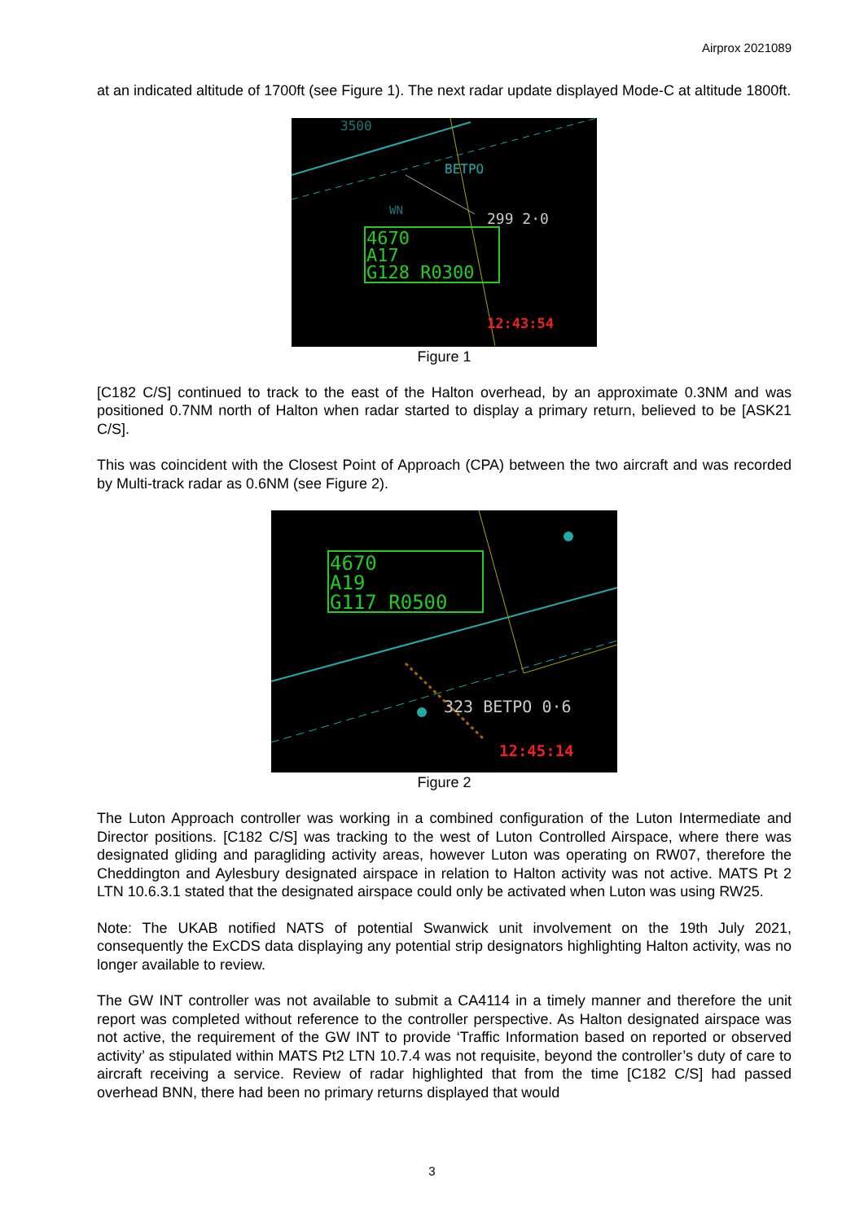Airprox 2021089
at an indicated altitude of 1700ft (see Figure 1). The next radar update displayed Mode-C at altitude 1800ft.
3500
BETPO
WN
299 2·0
4670
A17
G128 R0300
12:43:54
Figure 1
[C182 C/S] continued to track to the east of the Halton overhead, by an approximate 0.3NM and was positioned 0.7NM north of Halton when radar started to display a primary return, believed to be [ASK21 C/S].
This was coincident with the Closest Point of Approach (CPA) between the two aircraft and was recorded by Multi-track radar as 0.6NM (see Figure 2).
4670
A19
G117 R0500
323 BETPO 0·6
12:45:14
Figure 2
The Luton Approach controller was working in a combined configuration of the Luton Intermediate and Director positions. [C182 C/S] was tracking to the west of Luton Controlled Airspace, where there was designated gliding and paragliding activity areas, however Luton was operating on RW07, therefore the Cheddington and Aylesbury designated airspace in relation to Halton activity was not active. MATS Pt 2 LTN 10.6.3.1 stated that the designated airspace could only be activated when Luton was using RW25.
Note: The UKAB notified NATS of potential Swanwick unit involvement on the 19th July 2021, consequently the ExCDS data displaying any potential strip designators highlighting Halton activity, was no longer available to review.
The GW INT controller was not available to submit a CA4114 in a timely manner and therefore the unit report was completed without reference to the controller perspective. As Halton designated airspace was not active, the requirement of the GW INT to provide ‘Traffic Information based on reported or observed activity’ as stipulated within MATS Pt2 LTN 10.7.4 was not requisite, beyond the controller’s duty of care to aircraft receiving a service. Review of radar highlighted that from the time [C182 C/S] had passed overhead BNN, there had been no primary returns displayed that would
3